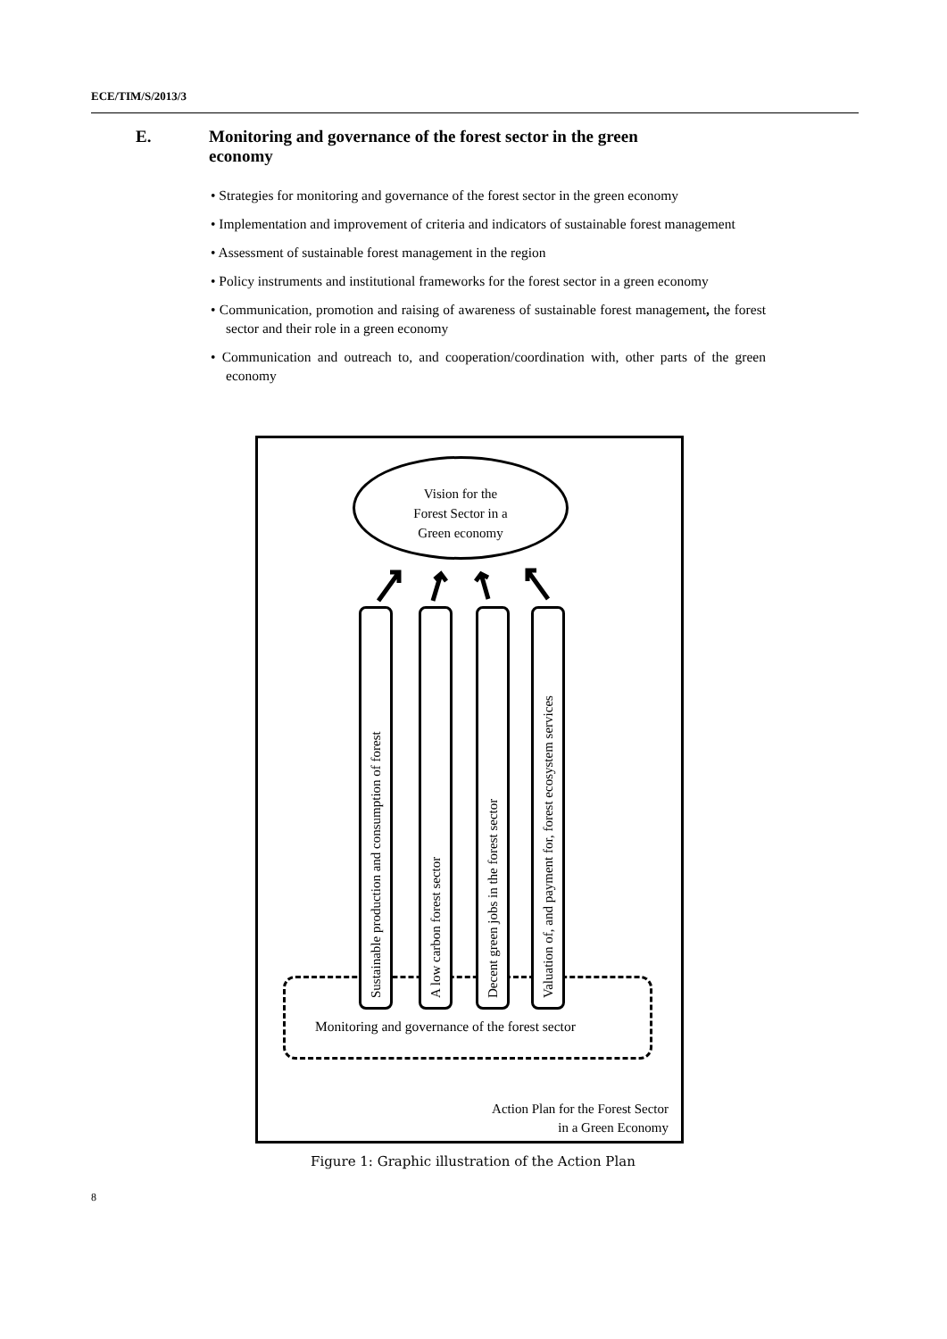ECE/TIM/S/2013/3
E. Monitoring and governance of the forest sector in the green
economy
• Strategies for monitoring and governance of the forest sector in the green economy
• Implementation and improvement of criteria and indicators of sustainable forest management
• Assessment of sustainable forest management in the region
• Policy instruments and institutional frameworks for the forest sector in a green economy
• Communication, promotion and raising of awareness of sustainable forest management, the forest sector and their role in a green economy
• Communication and outreach to, and cooperation/coordination with, other parts of the green economy
Vision for the
Forest Sector in a
Green economy
Sustainable production and consumption of forest
A low carbon forest sector
Decent green jobs in the forest sector
Valuation of, and payment for, forest ecosystem services
Monitoring and governance of the forest sector
Action Plan for the Forest Sector
in a Green Economy
Figure 1: Graphic illustration of the Action Plan
8